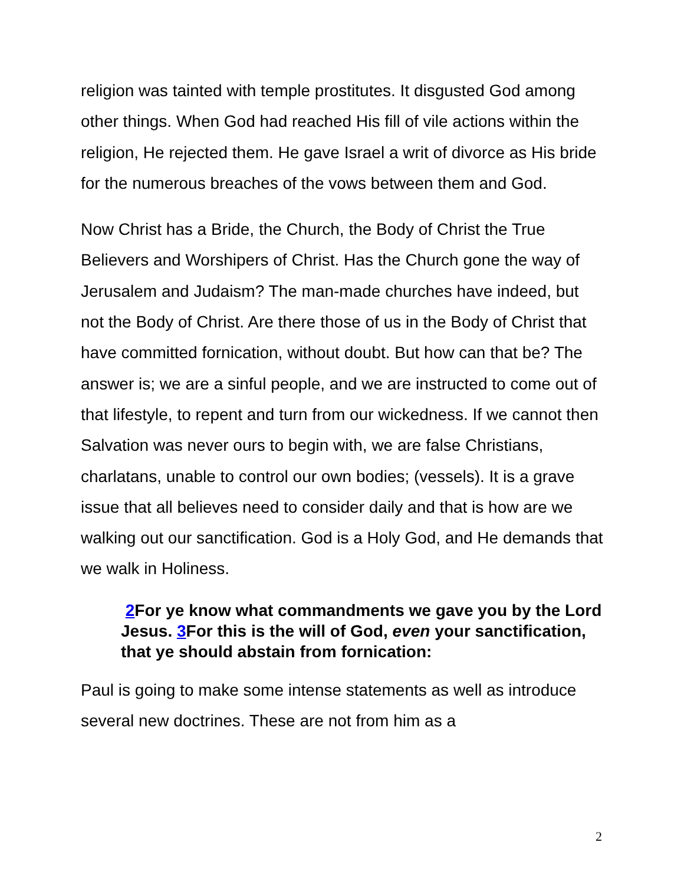religion was tainted with temple prostitutes. It disgusted God among other things. When God had reached His fill of vile actions within the religion, He rejected them. He gave Israel a writ of divorce as His bride for the numerous breaches of the vows between them and God.
Now Christ has a Bride, the Church, the Body of Christ the True Believers and Worshipers of Christ. Has the Church gone the way of Jerusalem and Judaism? The man-made churches have indeed, but not the Body of Christ. Are there those of us in the Body of Christ that have committed fornication, without doubt. But how can that be? The answer is; we are a sinful people, and we are instructed to come out of that lifestyle, to repent and turn from our wickedness. If we cannot then Salvation was never ours to begin with, we are false Christians, charlatans, unable to control our own bodies; (vessels). It is a grave issue that all believes need to consider daily and that is how are we walking out our sanctification. God is a Holy God, and He demands that we walk in Holiness.
2 For ye know what commandments we gave you by the Lord Jesus. 3 For this is the will of God, even your sanctification, that ye should abstain from fornication:
Paul is going to make some intense statements as well as introduce several new doctrines. These are not from him as a
2